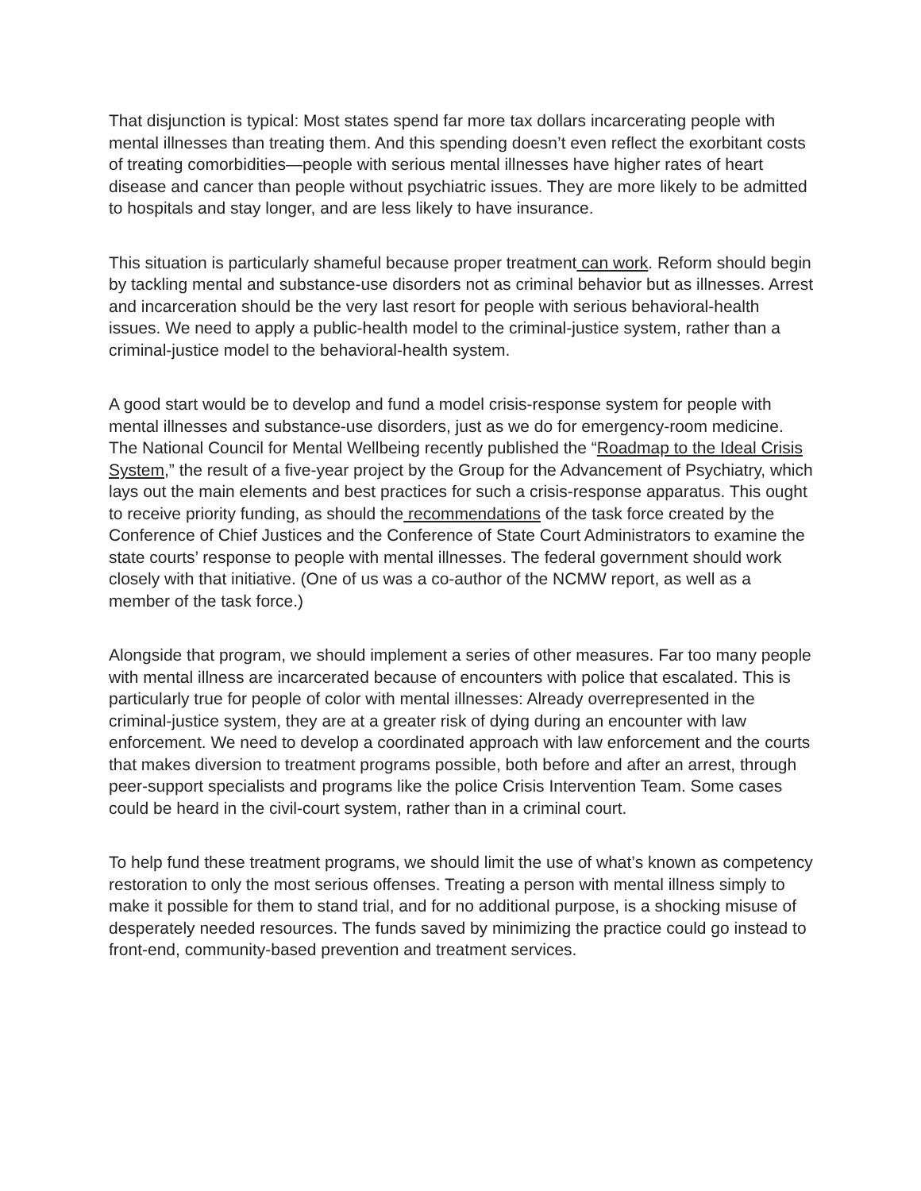That disjunction is typical: Most states spend far more tax dollars incarcerating people with mental illnesses than treating them. And this spending doesn’t even reflect the exorbitant costs of treating comorbidities—people with serious mental illnesses have higher rates of heart disease and cancer than people without psychiatric issues. They are more likely to be admitted to hospitals and stay longer, and are less likely to have insurance.
This situation is particularly shameful because proper treatment can work. Reform should begin by tackling mental and substance-use disorders not as criminal behavior but as illnesses. Arrest and incarceration should be the very last resort for people with serious behavioral-health issues. We need to apply a public-health model to the criminal-justice system, rather than a criminal-justice model to the behavioral-health system.
A good start would be to develop and fund a model crisis-response system for people with mental illnesses and substance-use disorders, just as we do for emergency-room medicine. The National Council for Mental Wellbeing recently published the “Roadmap to the Ideal Crisis System,” the result of a five-year project by the Group for the Advancement of Psychiatry, which lays out the main elements and best practices for such a crisis-response apparatus. This ought to receive priority funding, as should the recommendations of the task force created by the Conference of Chief Justices and the Conference of State Court Administrators to examine the state courts’ response to people with mental illnesses. The federal government should work closely with that initiative. (One of us was a co-author of the NCMW report, as well as a member of the task force.)
Alongside that program, we should implement a series of other measures. Far too many people with mental illness are incarcerated because of encounters with police that escalated. This is particularly true for people of color with mental illnesses: Already overrepresented in the criminal-justice system, they are at a greater risk of dying during an encounter with law enforcement. We need to develop a coordinated approach with law enforcement and the courts that makes diversion to treatment programs possible, both before and after an arrest, through peer-support specialists and programs like the police Crisis Intervention Team. Some cases could be heard in the civil-court system, rather than in a criminal court.
To help fund these treatment programs, we should limit the use of what’s known as competency restoration to only the most serious offenses. Treating a person with mental illness simply to make it possible for them to stand trial, and for no additional purpose, is a shocking misuse of desperately needed resources. The funds saved by minimizing the practice could go instead to front-end, community-based prevention and treatment services.